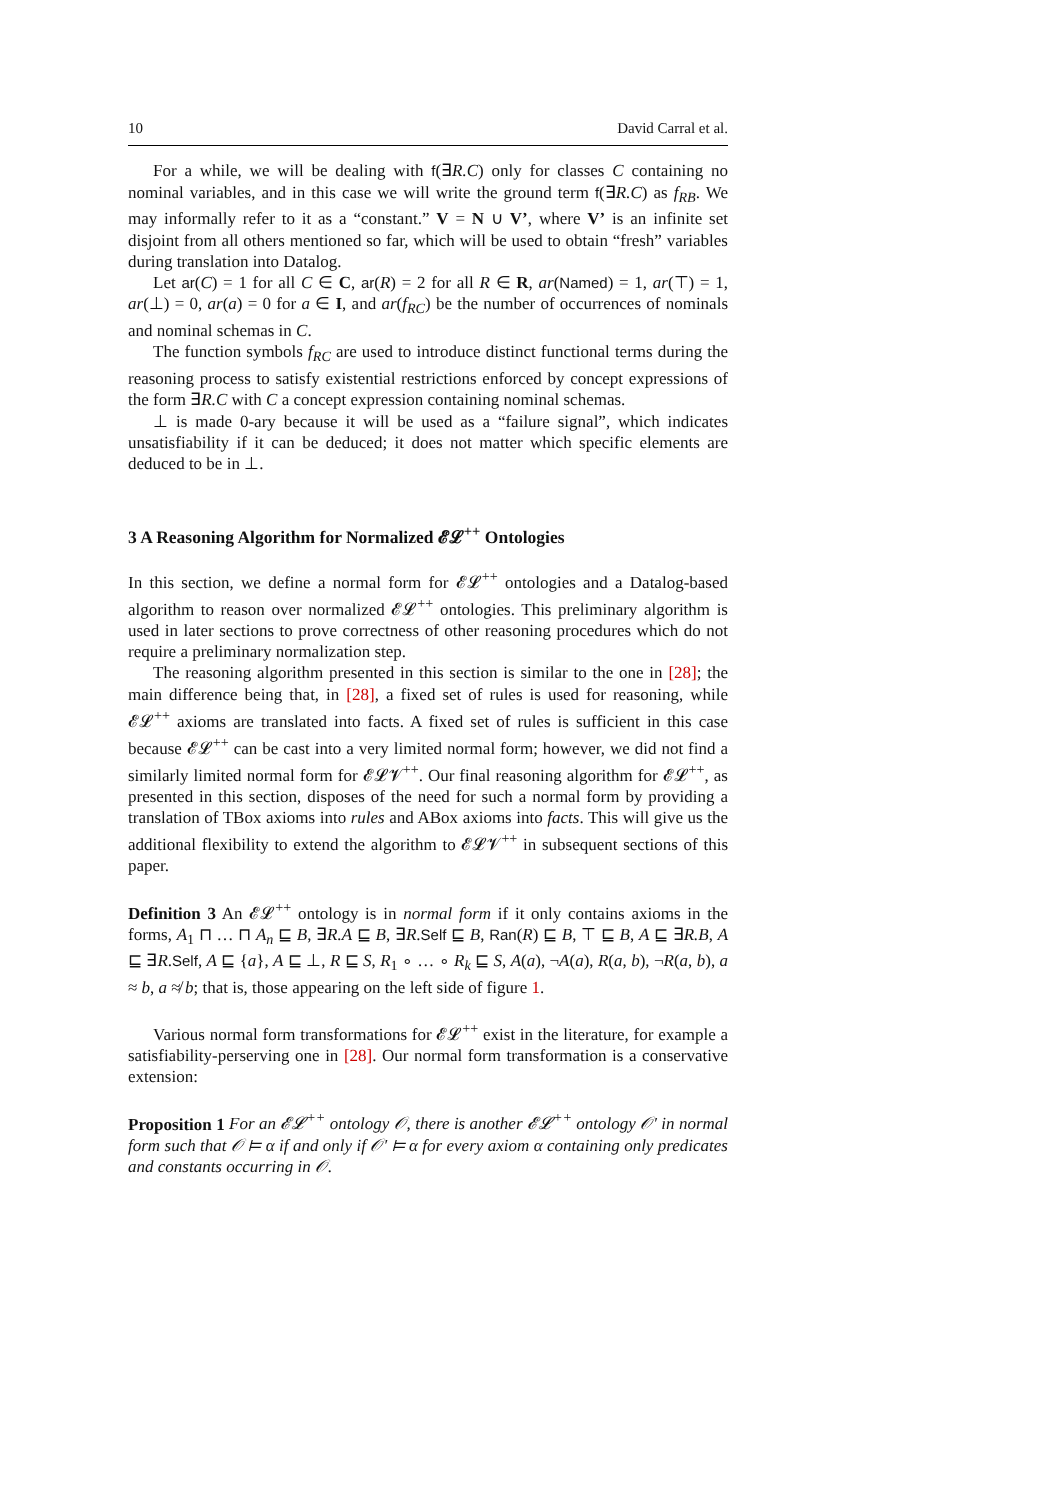10 David Carral et al.
For a while, we will be dealing with f(∃R.C) only for classes C containing no nominal variables, and in this case we will write the ground term f(∃R.C) as f<sub>RB</sub>. We may informally refer to it as a “constant.” V = N ∪ V’, where V’ is an infinite set disjoint from all others mentioned so far, which will be used to obtain “fresh” variables during translation into Datalog.
Let ar(C) = 1 for all C ∈ C, ar(R) = 2 for all R ∈ R, ar(Named) = 1, ar(⊤) = 1, ar(⊥) = 0, ar(a) = 0 for a ∈ I, and ar(f<sub>RC</sub>) be the number of occurrences of nominals and nominal schemas in C.
The function symbols f<sub>RC</sub> are used to introduce distinct functional terms during the reasoning process to satisfy existential restrictions enforced by concept expressions of the form ∃R.C with C a concept expression containing nominal schemas.
⊥ is made 0-ary because it will be used as a “failure signal”, which indicates unsatisfiability if it can be deduced; it does not matter which specific elements are deduced to be in ⊥.
3 A Reasoning Algorithm for Normalized 𝓔𝓛<sup>++</sup> Ontologies
In this section, we define a normal form for 𝓔𝓛<sup>++</sup> ontologies and a Datalog-based algorithm to reason over normalized 𝓔𝓛<sup>++</sup> ontologies. This preliminary algorithm is used in later sections to prove correctness of other reasoning procedures which do not require a preliminary normalization step.
The reasoning algorithm presented in this section is similar to the one in [28]; the main difference being that, in [28], a fixed set of rules is used for reasoning, while 𝓔𝓛<sup>++</sup> axioms are translated into facts. A fixed set of rules is sufficient in this case because 𝓔𝓛<sup>++</sup> can be cast into a very limited normal form; however, we did not find a similarly limited normal form for 𝓔𝓛𝓥<sup>++</sup>. Our final reasoning algorithm for 𝓔𝓛<sup>++</sup>, as presented in this section, disposes of the need for such a normal form by providing a translation of TBox axioms into rules and ABox axioms into facts. This will give us the additional flexibility to extend the algorithm to 𝓔𝓛𝓥<sup>++</sup> in subsequent sections of this paper.
Definition 3 An 𝓔𝓛<sup>++</sup> ontology is in normal form if it only contains axioms in the forms, A<sub>1</sub> ⊓ … ⊓ A<sub>n</sub> ⊑ B, ∃R.A ⊑ B, ∃R.Self ⊑ B, Ran(R) ⊑ B, ⊤ ⊑ B, A ⊑ ∃R.B, A ⊑ ∃R.Self, A ⊑ {a}, A ⊑ ⊥, R ⊑ S, R<sub>1</sub> ∘ … ∘ R<sub>k</sub> ⊑ S, A(a), ¬A(a), R(a, b), ¬R(a, b), a ≈ b, a ≉ b; that is, those appearing on the left side of figure 1.
Various normal form transformations for 𝓔𝓛<sup>++</sup> exist in the literature, for example a satisfiability-perserving one in [28]. Our normal form transformation is a conservative extension:
Proposition 1 For an 𝓔𝓛<sup>++</sup> ontology 𝒪, there is another 𝓔𝓛<sup>++</sup> ontology 𝒪′ in normal form such that 𝒪 ⊨ α if and only if 𝒪′ ⊨ α for every axiom α containing only predicates and constants occurring in 𝒪.